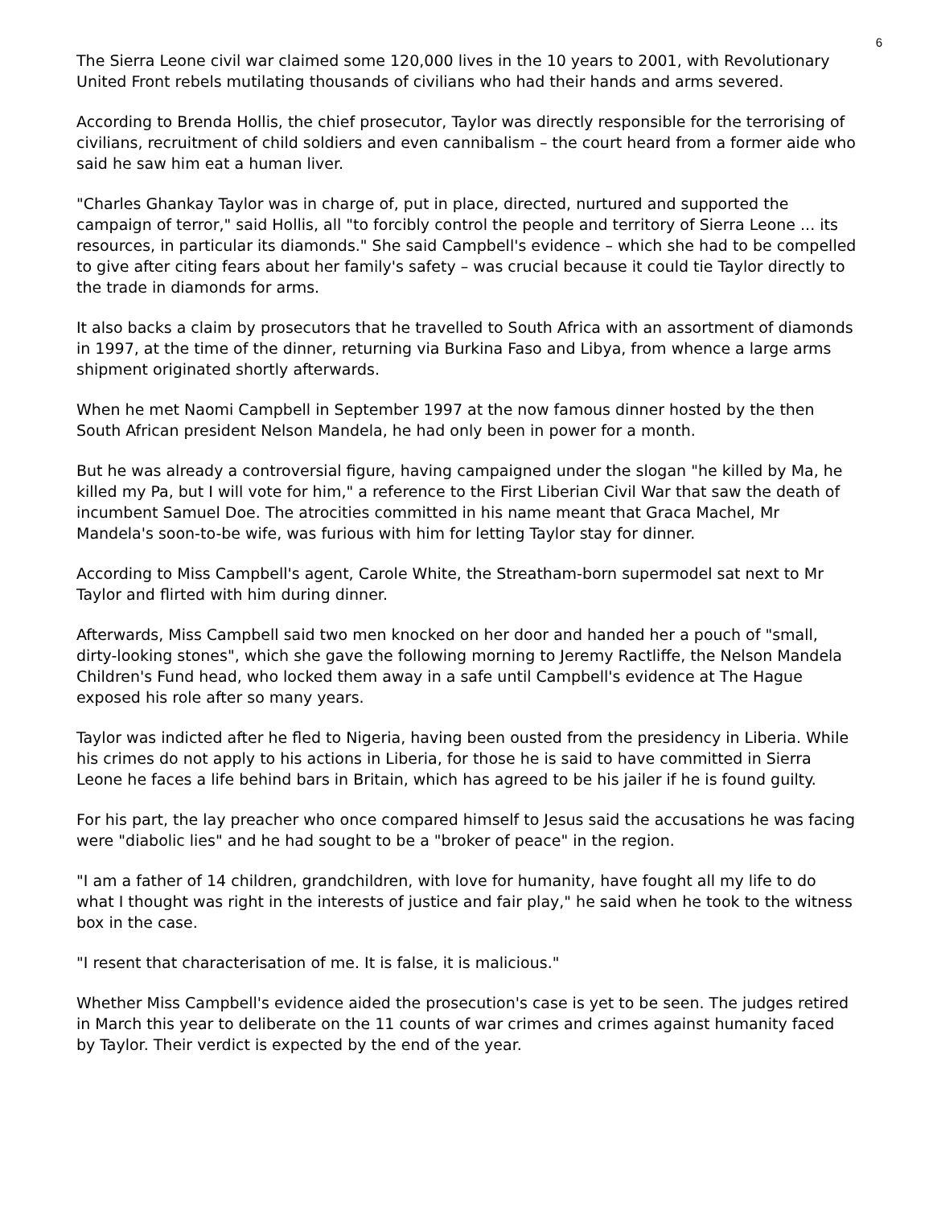6
The Sierra Leone civil war claimed some 120,000 lives in the 10 years to 2001, with Revolutionary United Front rebels mutilating thousands of civilians who had their hands and arms severed.
According to Brenda Hollis, the chief prosecutor, Taylor was directly responsible for the terrorising of civilians, recruitment of child soldiers and even cannibalism – the court heard from a former aide who said he saw him eat a human liver.
"Charles Ghankay Taylor was in charge of, put in place, directed, nurtured and supported the campaign of terror," said Hollis, all "to forcibly control the people and territory of Sierra Leone ... its resources, in particular its diamonds." She said Campbell's evidence – which she had to be compelled to give after citing fears about her family's safety – was crucial because it could tie Taylor directly to the trade in diamonds for arms.
It also backs a claim by prosecutors that he travelled to South Africa with an assortment of diamonds in 1997, at the time of the dinner, returning via Burkina Faso and Libya, from whence a large arms shipment originated shortly afterwards.
When he met Naomi Campbell in September 1997 at the now famous dinner hosted by the then South African president Nelson Mandela, he had only been in power for a month.
But he was already a controversial figure, having campaigned under the slogan "he killed by Ma, he killed my Pa, but I will vote for him," a reference to the First Liberian Civil War that saw the death of incumbent Samuel Doe. The atrocities committed in his name meant that Graca Machel, Mr Mandela's soon-to-be wife, was furious with him for letting Taylor stay for dinner.
According to Miss Campbell's agent, Carole White, the Streatham-born supermodel sat next to Mr Taylor and flirted with him during dinner.
Afterwards, Miss Campbell said two men knocked on her door and handed her a pouch of "small, dirty-looking stones", which she gave the following morning to Jeremy Ractliffe, the Nelson Mandela Children's Fund head, who locked them away in a safe until Campbell's evidence at The Hague exposed his role after so many years.
Taylor was indicted after he fled to Nigeria, having been ousted from the presidency in Liberia. While his crimes do not apply to his actions in Liberia, for those he is said to have committed in Sierra Leone he faces a life behind bars in Britain, which has agreed to be his jailer if he is found guilty.
For his part, the lay preacher who once compared himself to Jesus said the accusations he was facing were "diabolic lies" and he had sought to be a "broker of peace" in the region.
"I am a father of 14 children, grandchildren, with love for humanity, have fought all my life to do what I thought was right in the interests of justice and fair play," he said when he took to the witness box in the case.
"I resent that characterisation of me. It is false, it is malicious."
Whether Miss Campbell's evidence aided the prosecution's case is yet to be seen. The judges retired in March this year to deliberate on the 11 counts of war crimes and crimes against humanity faced by Taylor. Their verdict is expected by the end of the year.